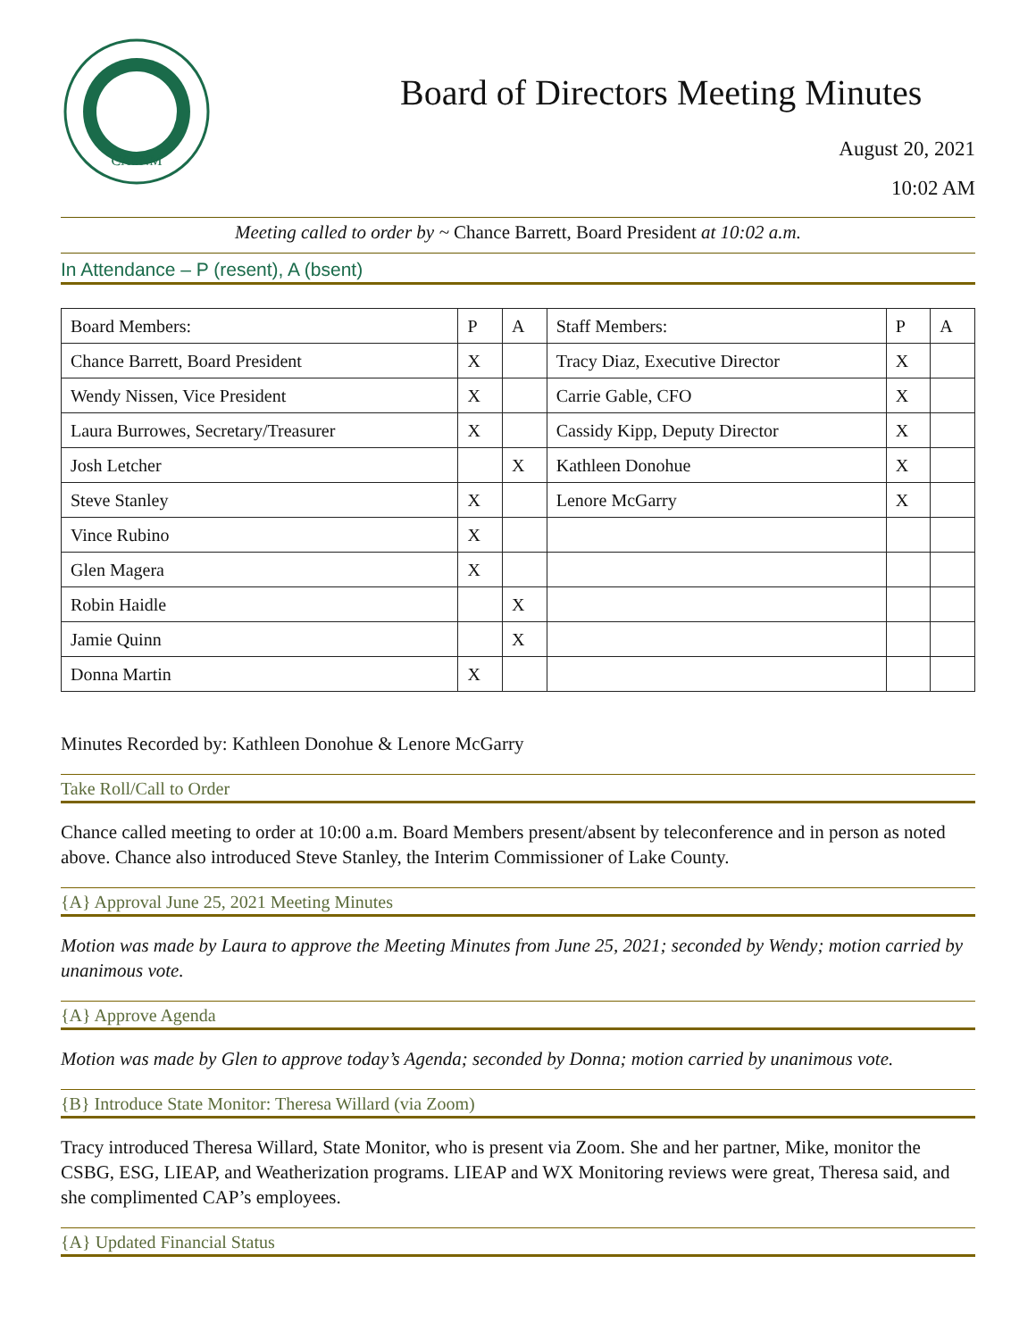CAPNM
Board of Directors Meeting Minutes
August 20, 2021
10:02 AM
Meeting called to order by ~ Chance Barrett, Board President at 10:02 a.m.
In Attendance – P (resent), A (bsent)
| Board Members: | P | A | Staff Members: | P | A |
| Chance Barrett, Board President | X | | Tracy Diaz, Executive Director | X | |
| Wendy Nissen, Vice President | X | | Carrie Gable, CFO | X | |
| Laura Burrowes, Secretary/Treasurer | X | | Cassidy Kipp, Deputy Director | X | |
| Josh Letcher | | X | Kathleen Donohue | X | |
| Steve Stanley | X | | Lenore McGarry | X | |
| Vince Rubino | X | | | | |
| Glen Magera | X | | | | |
| Robin Haidle | | X | | | |
| Jamie Quinn | | X | | | |
| Donna Martin | X | | | | |
Minutes Recorded by: Kathleen Donohue & Lenore McGarry
Take Roll/Call to Order
Chance called meeting to order at 10:00 a.m. Board Members present/absent by teleconference and in person as noted above. Chance also introduced Steve Stanley, the Interim Commissioner of Lake County.
{A} Approval June 25, 2021 Meeting Minutes
Motion was made by Laura to approve the Meeting Minutes from June 25, 2021; seconded by Wendy; motion carried by unanimous vote.
{A} Approve Agenda
Motion was made by Glen to approve today’s Agenda; seconded by Donna; motion carried by unanimous vote.
{B} Introduce State Monitor: Theresa Willard (via Zoom)
Tracy introduced Theresa Willard, State Monitor, who is present via Zoom. She and her partner, Mike, monitor the CSBG, ESG, LIEAP, and Weatherization programs. LIEAP and WX Monitoring reviews were great, Theresa said, and she complimented CAP’s employees.
{A} Updated Financial Status